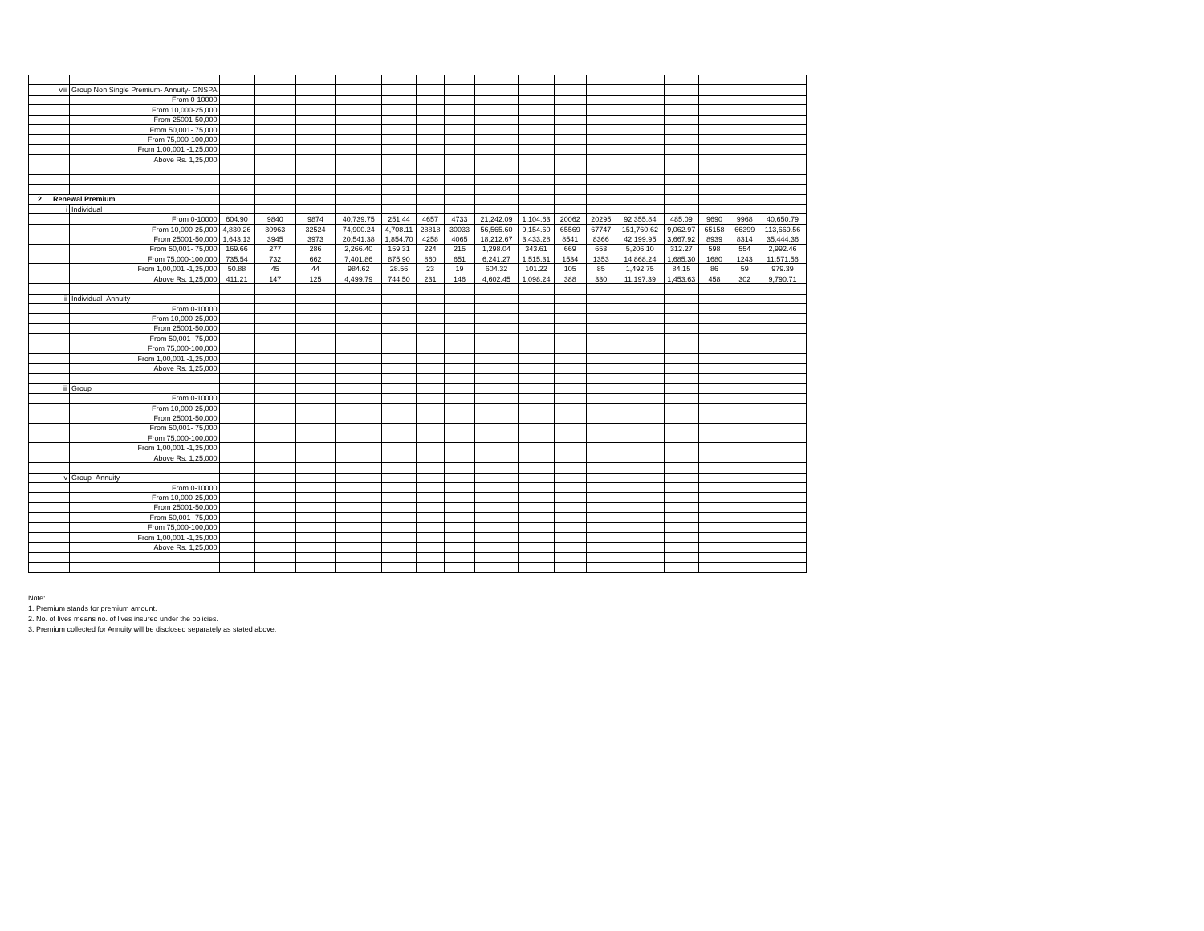| | viii | Group Non Single Premium- Annuity- GNSPA | | | | | | | | | | | | | | | | |
| | | From 0-10000 | | | | | | | | | | | | | | | | |
| | | From 10,000-25,000 | | | | | | | | | | | | | | | | |
| | | From 25001-50,000 | | | | | | | | | | | | | | | | |
| | | From 50,001- 75,000 | | | | | | | | | | | | | | | | |
| | | From 75,000-100,000 | | | | | | | | | | | | | | | | |
| | | From 1,00,001 -1,25,000 | | | | | | | | | | | | | | | | |
| | | Above Rs. 1,25,000 | | | | | | | | | | | | | | | | |
| 2 | Renewal Premium | | | | | | | | | | | | | | | | | |
| | i | Individual | | | | | | | | | | | | | | | | |
| | | From 0-10000 | 604.90 | 9840 | 9874 | 40,739.75 | 251.44 | 4657 | 4733 | 21,242.09 | 1,104.63 | 20062 | 20295 | 92,355.84 | 485.09 | 9690 | 9968 | 40,650.79 |
| | | From 10,000-25,000 | 4,830.26 | 30963 | 32524 | 74,900.24 | 4,708.11 | 28818 | 30033 | 56,565.60 | 9,154.60 | 65569 | 67747 | 151,760.62 | 9,062.97 | 65158 | 66399 | 113,669.56 |
| | | From 25001-50,000 | 1,643.13 | 3945 | 3973 | 20,541.38 | 1,854.70 | 4258 | 4065 | 18,212.67 | 3,433.28 | 8541 | 8366 | 42,199.95 | 3,667.92 | 8939 | 8314 | 35,444.36 |
| | | From 50,001- 75,000 | 169.66 | 277 | 286 | 2,266.40 | 159.31 | 224 | 215 | 1,298.04 | 343.61 | 669 | 653 | 5,206.10 | 312.27 | 598 | 554 | 2,992.46 |
| | | From 75,000-100,000 | 735.54 | 732 | 662 | 7,401.86 | 875.90 | 860 | 651 | 6,241.27 | 1,515.31 | 1534 | 1353 | 14,868.24 | 1,685.30 | 1680 | 1243 | 11,571.56 |
| | | From 1,00,001 -1,25,000 | 50.88 | 45 | 44 | 984.62 | 28.56 | 23 | 19 | 604.32 | 101.22 | 105 | 85 | 1,492.75 | 84.15 | 86 | 59 | 979.39 |
| | | Above Rs. 1,25,000 | 411.21 | 147 | 125 | 4,499.79 | 744.50 | 231 | 146 | 4,602.45 | 1,098.24 | 388 | 330 | 11,197.39 | 1,453.63 | 458 | 302 | 9,790.71 |
| | ii | Individual- Annuity | | | | | | | | | | | | | | | | |
| | | From 0-10000 | | | | | | | | | | | | | | | | |
| | | From 10,000-25,000 | | | | | | | | | | | | | | | | |
| | | From 25001-50,000 | | | | | | | | | | | | | | | | |
| | | From 50,001- 75,000 | | | | | | | | | | | | | | | | |
| | | From 75,000-100,000 | | | | | | | | | | | | | | | | |
| | | From 1,00,001 -1,25,000 | | | | | | | | | | | | | | | | |
| | | Above Rs. 1,25,000 | | | | | | | | | | | | | | | | |
| | iii | Group | | | | | | | | | | | | | | | | |
| | | From 0-10000 | | | | | | | | | | | | | | | | |
| | | From 10,000-25,000 | | | | | | | | | | | | | | | | |
| | | From 25001-50,000 | | | | | | | | | | | | | | | | |
| | | From 50,001- 75,000 | | | | | | | | | | | | | | | | |
| | | From 75,000-100,000 | | | | | | | | | | | | | | | | |
| | | From 1,00,001 -1,25,000 | | | | | | | | | | | | | | | | |
| | | Above Rs. 1,25,000 | | | | | | | | | | | | | | | | |
| | iv | Group- Annuity | | | | | | | | | | | | | | | | |
| | | From 0-10000 | | | | | | | | | | | | | | | | |
| | | From 10,000-25,000 | | | | | | | | | | | | | | | | |
| | | From 25001-50,000 | | | | | | | | | | | | | | | | |
| | | From 50,001- 75,000 | | | | | | | | | | | | | | | | |
| | | From 75,000-100,000 | | | | | | | | | | | | | | | | |
| | | From 1,00,001 -1,25,000 | | | | | | | | | | | | | | | | |
| | | Above Rs. 1,25,000 | | | | | | | | | | | | | | | | |
Note:
1. Premium stands for premium amount.
2. No. of lives means no. of lives insured under the policies.
3. Premium collected for Annuity will be disclosed separately as stated above.